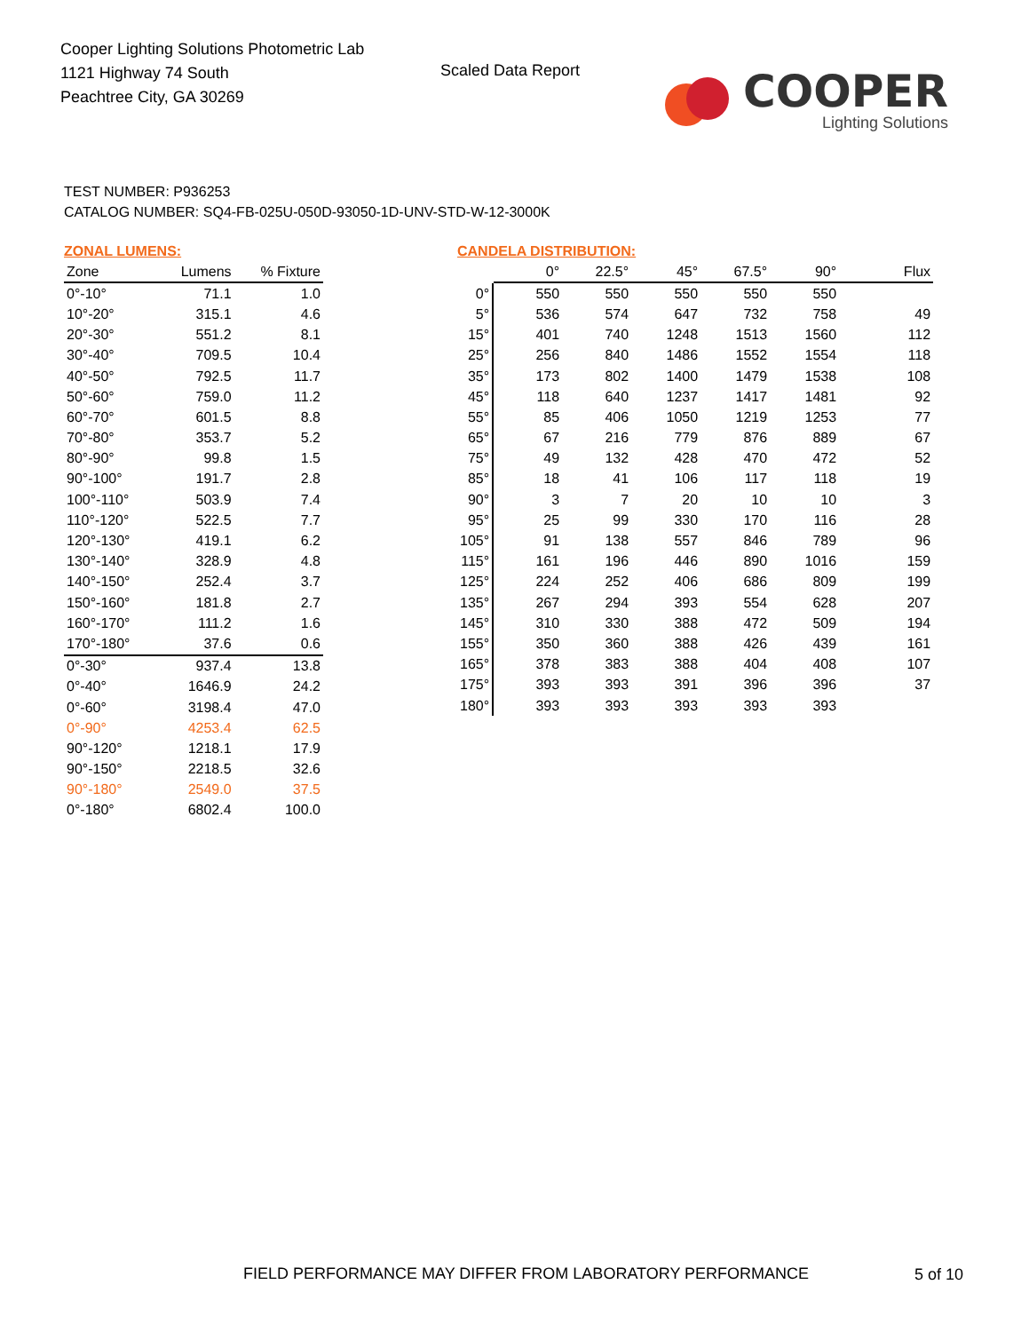Cooper Lighting Solutions Photometric Lab
1121 Highway 74 South
Peachtree City, GA 30269
Scaled Data Report
COOPER
Lighting Solutions
TEST NUMBER: P936253
CATALOG NUMBER: SQ4-FB-025U-050D-93050-1D-UNV-STD-W-12-3000K
ZONAL LUMENS:
| Zone | Lumens | % Fixture |
| --- | --- | --- |
| 0°-10° | 71.1 | 1.0 |
| 10°-20° | 315.1 | 4.6 |
| 20°-30° | 551.2 | 8.1 |
| 30°-40° | 709.5 | 10.4 |
| 40°-50° | 792.5 | 11.7 |
| 50°-60° | 759.0 | 11.2 |
| 60°-70° | 601.5 | 8.8 |
| 70°-80° | 353.7 | 5.2 |
| 80°-90° | 99.8 | 1.5 |
| 90°-100° | 191.7 | 2.8 |
| 100°-110° | 503.9 | 7.4 |
| 110°-120° | 522.5 | 7.7 |
| 120°-130° | 419.1 | 6.2 |
| 130°-140° | 328.9 | 4.8 |
| 140°-150° | 252.4 | 3.7 |
| 150°-160° | 181.8 | 2.7 |
| 160°-170° | 111.2 | 1.6 |
| 170°-180° | 37.6 | 0.6 |
| 0°-30° | 937.4 | 13.8 |
| 0°-40° | 1646.9 | 24.2 |
| 0°-60° | 3198.4 | 47.0 |
| 0°-90° | 4253.4 | 62.5 |
| 90°-120° | 1218.1 | 17.9 |
| 90°-150° | 2218.5 | 32.6 |
| 90°-180° | 2549.0 | 37.5 |
| 0°-180° | 6802.4 | 100.0 |
CANDELA DISTRIBUTION:
| | 0° | 22.5° | 45° | 67.5° | 90° | Flux |
| --- | --- | --- | --- | --- | --- | --- |
| 0° | 550 | 550 | 550 | 550 | 550 | |
| 5° | 536 | 574 | 647 | 732 | 758 | 49 |
| 15° | 401 | 740 | 1248 | 1513 | 1560 | 112 |
| 25° | 256 | 840 | 1486 | 1552 | 1554 | 118 |
| 35° | 173 | 802 | 1400 | 1479 | 1538 | 108 |
| 45° | 118 | 640 | 1237 | 1417 | 1481 | 92 |
| 55° | 85 | 406 | 1050 | 1219 | 1253 | 77 |
| 65° | 67 | 216 | 779 | 876 | 889 | 67 |
| 75° | 49 | 132 | 428 | 470 | 472 | 52 |
| 85° | 18 | 41 | 106 | 117 | 118 | 19 |
| 90° | 3 | 7 | 20 | 10 | 10 | 3 |
| 95° | 25 | 99 | 330 | 170 | 116 | 28 |
| 105° | 91 | 138 | 557 | 846 | 789 | 96 |
| 115° | 161 | 196 | 446 | 890 | 1016 | 159 |
| 125° | 224 | 252 | 406 | 686 | 809 | 199 |
| 135° | 267 | 294 | 393 | 554 | 628 | 207 |
| 145° | 310 | 330 | 388 | 472 | 509 | 194 |
| 155° | 350 | 360 | 388 | 426 | 439 | 161 |
| 165° | 378 | 383 | 388 | 404 | 408 | 107 |
| 175° | 393 | 393 | 391 | 396 | 396 | 37 |
| 180° | 393 | 393 | 393 | 393 | 393 | |
FIELD PERFORMANCE MAY DIFFER FROM LABORATORY PERFORMANCE
5 of 10